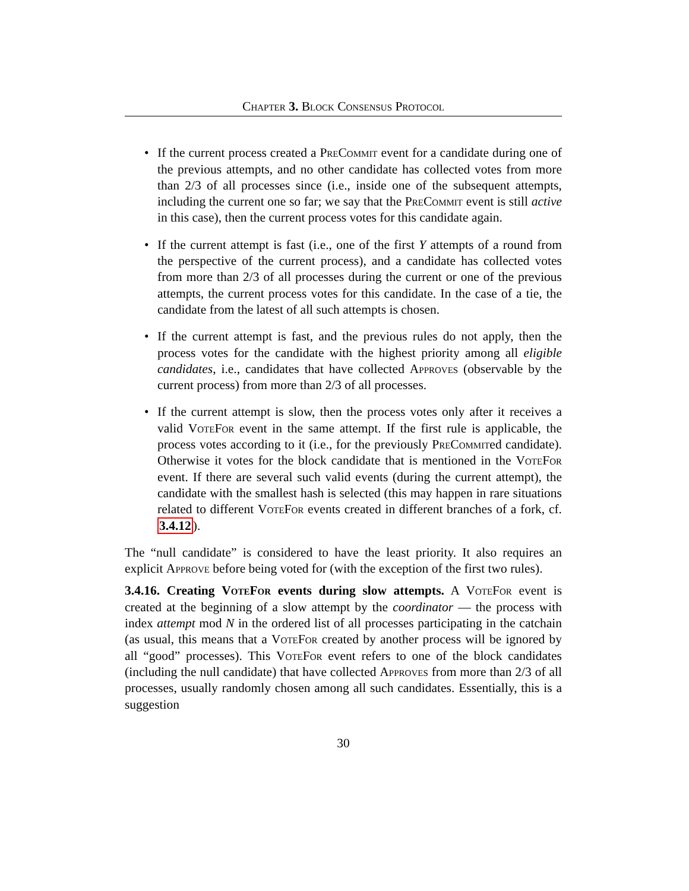Chapter 3. Block Consensus Protocol
• If the current process created a PreCommit event for a candidate during one of the previous attempts, and no other candidate has collected votes from more than 2/3 of all processes since (i.e., inside one of the subsequent attempts, including the current one so far; we say that the PreCommit event is still active in this case), then the current process votes for this candidate again.
• If the current attempt is fast (i.e., one of the first Y attempts of a round from the perspective of the current process), and a candidate has collected votes from more than 2/3 of all processes during the current or one of the previous attempts, the current process votes for this candidate. In the case of a tie, the candidate from the latest of all such attempts is chosen.
• If the current attempt is fast, and the previous rules do not apply, then the process votes for the candidate with the highest priority among all eligible candidates, i.e., candidates that have collected Approves (observable by the current process) from more than 2/3 of all processes.
• If the current attempt is slow, then the process votes only after it receives a valid VoteFor event in the same attempt. If the first rule is applicable, the process votes according to it (i.e., for the previously PreCommited candidate). Otherwise it votes for the block candidate that is mentioned in the VoteFor event. If there are several such valid events (during the current attempt), the candidate with the smallest hash is selected (this may happen in rare situations related to different VoteFor events created in different branches of a fork, cf. 3.4.12).
The “null candidate” is considered to have the least priority. It also requires an explicit Approve before being voted for (with the exception of the first two rules).
3.4.16. Creating VoteFor events during slow attempts. A VoteFor event is created at the beginning of a slow attempt by the coordinator — the process with index attempt mod N in the ordered list of all processes participating in the catchain (as usual, this means that a VoteFor created by another process will be ignored by all “good” processes). This VoteFor event refers to one of the block candidates (including the null candidate) that have collected Approves from more than 2/3 of all processes, usually randomly chosen among all such candidates. Essentially, this is a suggestion
30